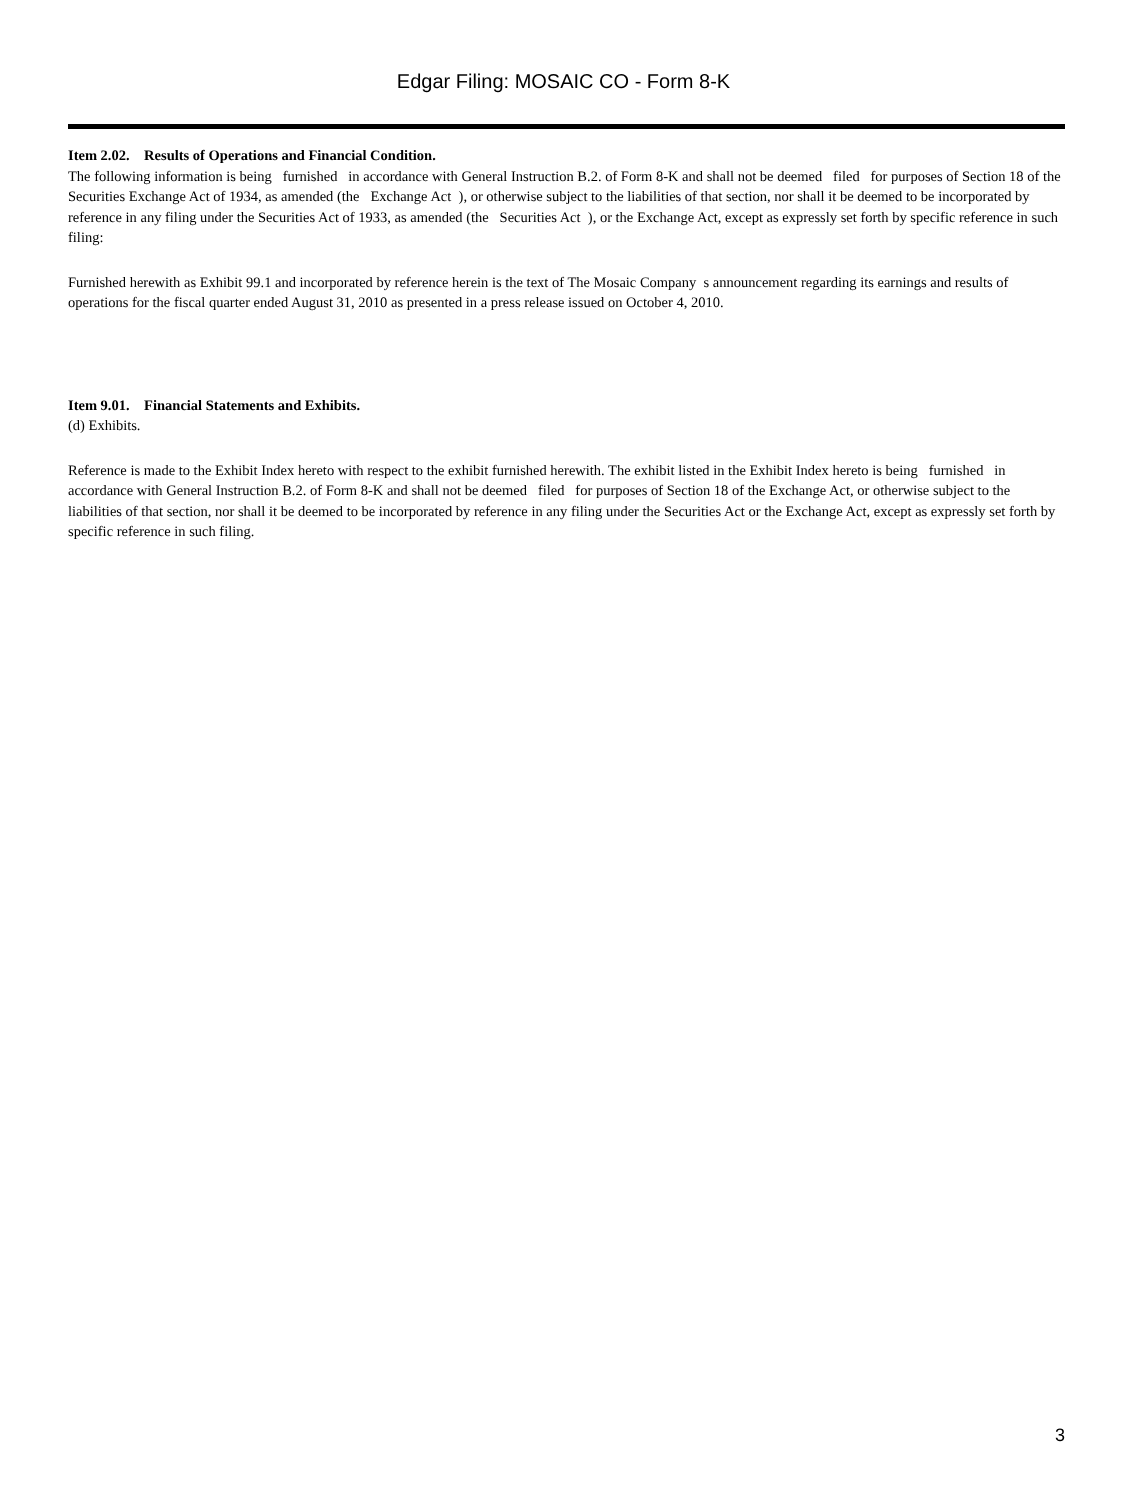Edgar Filing: MOSAIC CO - Form 8-K
Item 2.02. Results of Operations and Financial Condition.
The following information is being furnished in accordance with General Instruction B.2. of Form 8-K and shall not be deemed filed for purposes of Section 18 of the Securities Exchange Act of 1934, as amended (the Exchange Act ), or otherwise subject to the liabilities of that section, nor shall it be deemed to be incorporated by reference in any filing under the Securities Act of 1933, as amended (the Securities Act ), or the Exchange Act, except as expressly set forth by specific reference in such filing:
Furnished herewith as Exhibit 99.1 and incorporated by reference herein is the text of The Mosaic Company s announcement regarding its earnings and results of operations for the fiscal quarter ended August 31, 2010 as presented in a press release issued on October 4, 2010.
Item 9.01. Financial Statements and Exhibits.
(d) Exhibits.
Reference is made to the Exhibit Index hereto with respect to the exhibit furnished herewith. The exhibit listed in the Exhibit Index hereto is being furnished in accordance with General Instruction B.2. of Form 8-K and shall not be deemed filed for purposes of Section 18 of the Exchange Act, or otherwise subject to the liabilities of that section, nor shall it be deemed to be incorporated by reference in any filing under the Securities Act or the Exchange Act, except as expressly set forth by specific reference in such filing.
3